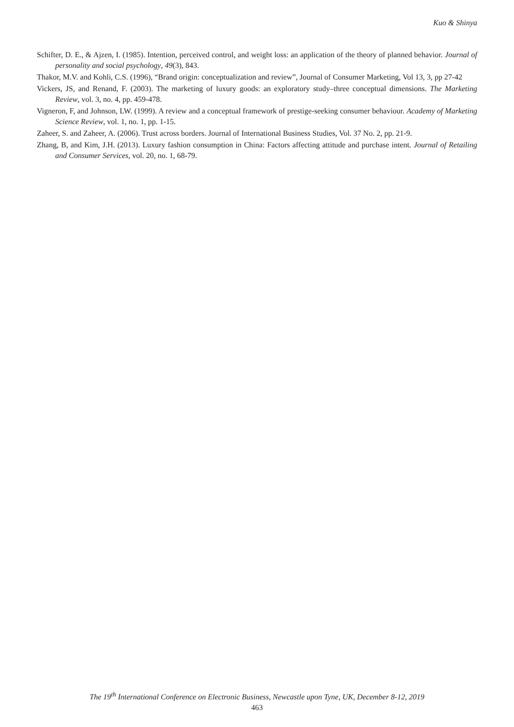Kuo & Shinya
Schifter, D. E., & Ajzen, I. (1985). Intention, perceived control, and weight loss: an application of the theory of planned behavior. Journal of personality and social psychology, 49(3), 843.
Thakor, M.V. and Kohli, C.S. (1996), “Brand origin: conceptualization and review”, Journal of Consumer Marketing, Vol 13, 3, pp 27-42
Vickers, JS, and Renand, F. (2003). The marketing of luxury goods: an exploratory study–three conceptual dimensions. The Marketing Review, vol. 3, no. 4, pp. 459-478.
Vigneron, F, and Johnson, LW. (1999). A review and a conceptual framework of prestige-seeking consumer behaviour. Academy of Marketing Science Review, vol. 1, no. 1, pp. 1-15.
Zaheer, S. and Zaheer, A. (2006). Trust across borders. Journal of International Business Studies, Vol. 37 No. 2, pp. 21-9.
Zhang, B, and Kim, J.H. (2013). Luxury fashion consumption in China: Factors affecting attitude and purchase intent. Journal of Retailing and Consumer Services, vol. 20, no. 1, 68-79.
The 19<sup>th</sup> International Conference on Electronic Business, Newcastle upon Tyne, UK, December 8-12, 2019
463